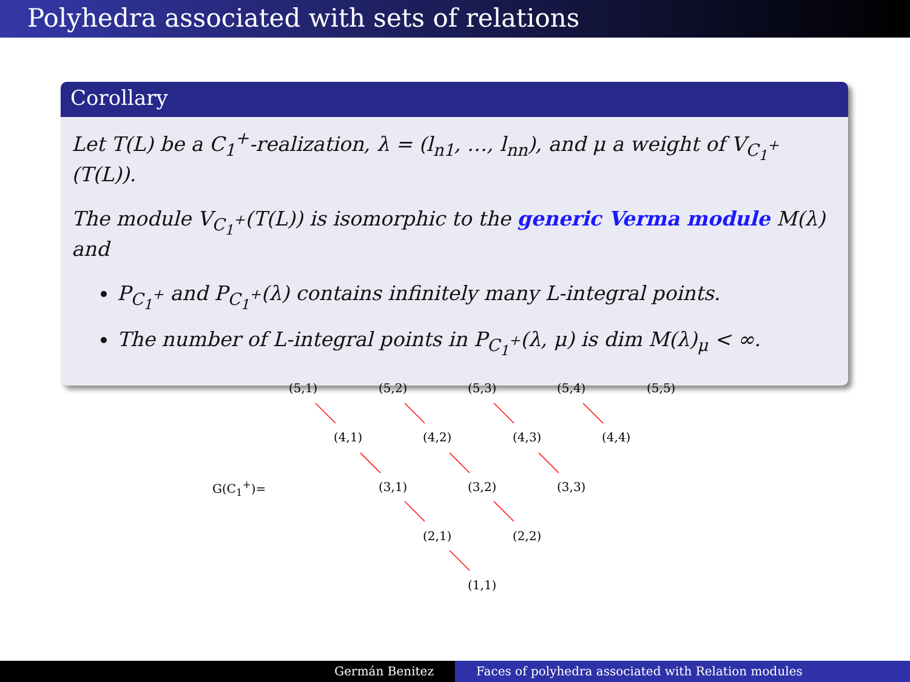Polyhedra associated with sets of relations
Corollary
Let T(L) be a C<sub>1</sub><sup>+</sup>-realization, λ = (l<sub>n1</sub>, …, l<sub>nn</sub>), and μ a weight of V<sub>C<sub>1</sub><sup>+</sup></sub>(T(L)).
The module V<sub>C<sub>1</sub><sup>+</sup></sub>(T(L)) is isomorphic to the generic Verma module M(λ) and
P<sub>C<sub>1</sub><sup>+</sup></sub> and P<sub>C<sub>1</sub><sup>+</sup></sub>(λ) contains infinitely many L-integral points.
The number of L-integral points in P<sub>C<sub>1</sub><sup>+</sup></sub>(λ, μ) is dim M(λ)<sub>μ</sub> < ∞.
(5,1) (5,2) (5,3) (5,4) (5,5)
(4,1) (4,2) (4,3) (4,4)
G(C<sub>1</sub><sup>+</sup>)= (3,1) (3,2) (3,3)
(2,1) (2,2)
(1,1)
Germán Benitez Faces of polyhedra associated with Relation modules